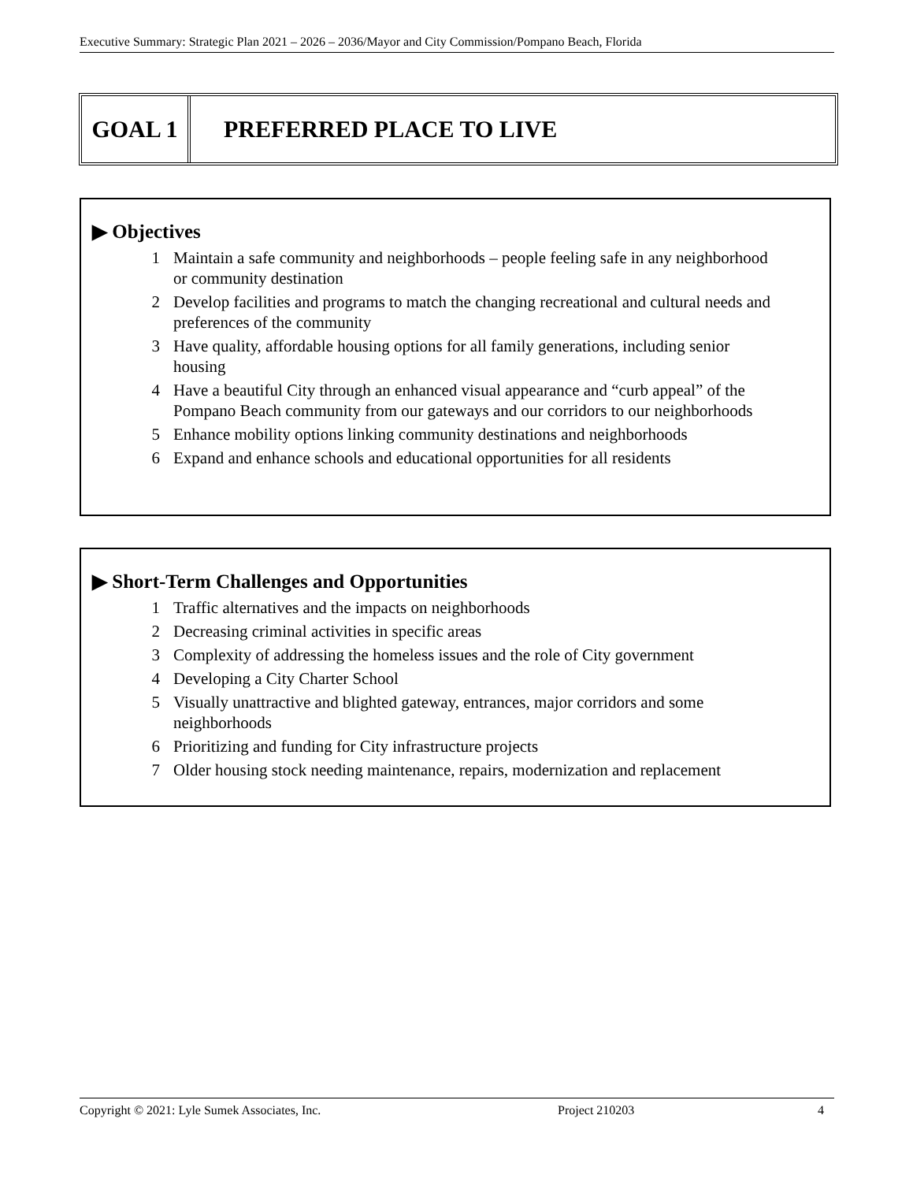Executive Summary: Strategic Plan 2021 – 2026 – 2036/Mayor and City Commission/Pompano Beach, Florida
GOAL 1 PREFERRED PLACE TO LIVE
▶ Objectives
1 Maintain a safe community and neighborhoods – people feeling safe in any neighborhood or community destination
2 Develop facilities and programs to match the changing recreational and cultural needs and preferences of the community
3 Have quality, affordable housing options for all family generations, including senior housing
4 Have a beautiful City through an enhanced visual appearance and “curb appeal” of the Pompano Beach community from our gateways and our corridors to our neighborhoods
5 Enhance mobility options linking community destinations and neighborhoods
6 Expand and enhance schools and educational opportunities for all residents
▶ Short-Term Challenges and Opportunities
1 Traffic alternatives and the impacts on neighborhoods
2 Decreasing criminal activities in specific areas
3 Complexity of addressing the homeless issues and the role of City government
4 Developing a City Charter School
5 Visually unattractive and blighted gateway, entrances, major corridors and some neighborhoods
6 Prioritizing and funding for City infrastructure projects
7 Older housing stock needing maintenance, repairs, modernization and replacement
Copyright © 2021: Lyle Sumek Associates, Inc. Project 210203 4